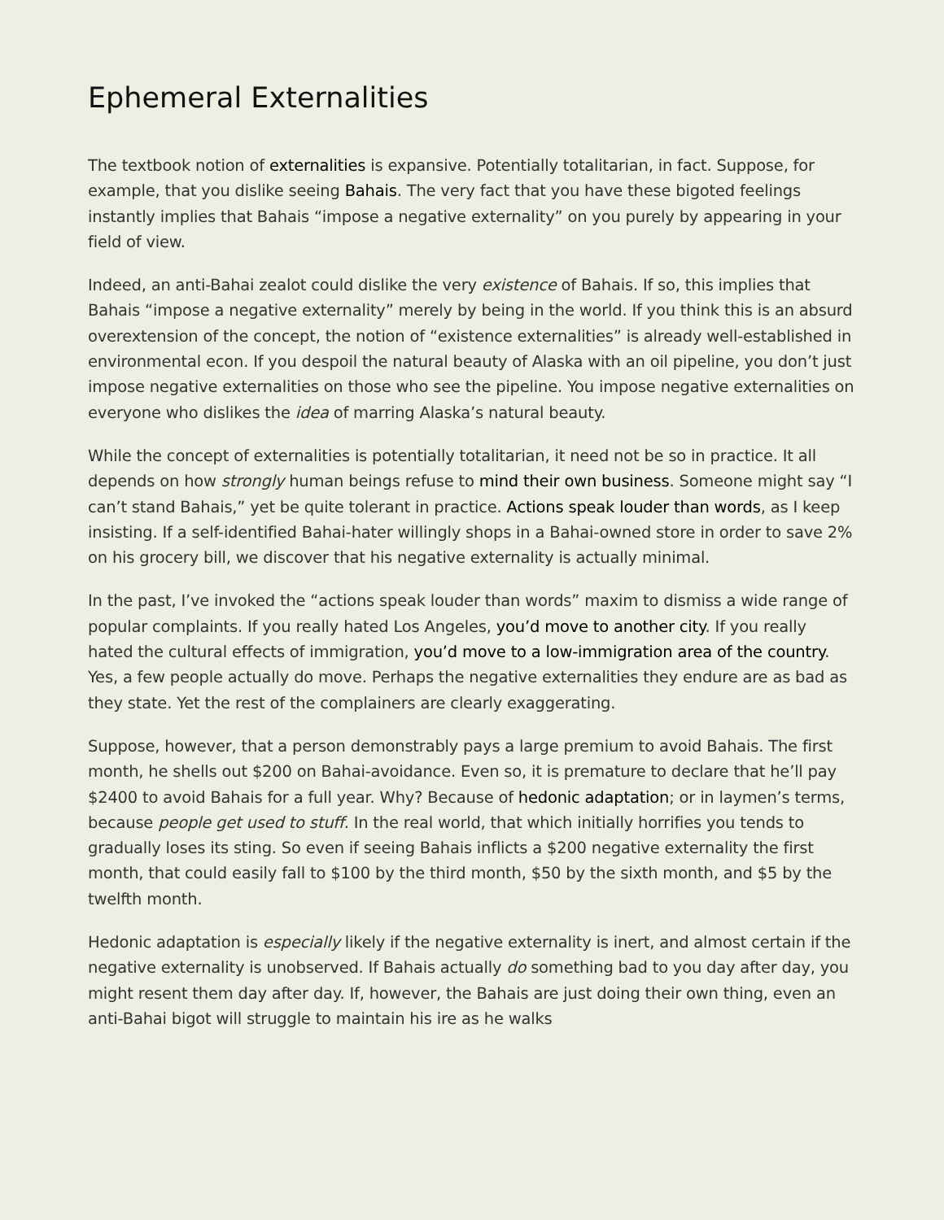Ephemeral Externalities
The textbook notion of externalities is expansive. Potentially totalitarian, in fact. Suppose, for example, that you dislike seeing Bahais. The very fact that you have these bigoted feelings instantly implies that Bahais “impose a negative externality” on you purely by appearing in your field of view.
Indeed, an anti-Bahai zealot could dislike the very existence of Bahais. If so, this implies that Bahais “impose a negative externality” merely by being in the world. If you think this is an absurd overextension of the concept, the notion of “existence externalities” is already well-established in environmental econ. If you despoil the natural beauty of Alaska with an oil pipeline, you don’t just impose negative externalities on those who see the pipeline. You impose negative externalities on everyone who dislikes the idea of marring Alaska’s natural beauty.
While the concept of externalities is potentially totalitarian, it need not be so in practice. It all depends on how strongly human beings refuse to mind their own business. Someone might say “I can’t stand Bahais,” yet be quite tolerant in practice. Actions speak louder than words, as I keep insisting. If a self-identified Bahai-hater willingly shops in a Bahai-owned store in order to save 2% on his grocery bill, we discover that his negative externality is actually minimal.
In the past, I’ve invoked the “actions speak louder than words” maxim to dismiss a wide range of popular complaints. If you really hated Los Angeles, you’d move to another city. If you really hated the cultural effects of immigration, you’d move to a low-immigration area of the country. Yes, a few people actually do move. Perhaps the negative externalities they endure are as bad as they state. Yet the rest of the complainers are clearly exaggerating.
Suppose, however, that a person demonstrably pays a large premium to avoid Bahais. The first month, he shells out $200 on Bahai-avoidance. Even so, it is premature to declare that he’ll pay $2400 to avoid Bahais for a full year. Why? Because of hedonic adaptation; or in laymen’s terms, because people get used to stuff. In the real world, that which initially horrifies you tends to gradually loses its sting. So even if seeing Bahais inflicts a $200 negative externality the first month, that could easily fall to $100 by the third month, $50 by the sixth month, and $5 by the twelfth month.
Hedonic adaptation is especially likely if the negative externality is inert, and almost certain if the negative externality is unobserved. If Bahais actually do something bad to you day after day, you might resent them day after day. If, however, the Bahais are just doing their own thing, even an anti-Bahai bigot will struggle to maintain his ire as he walks